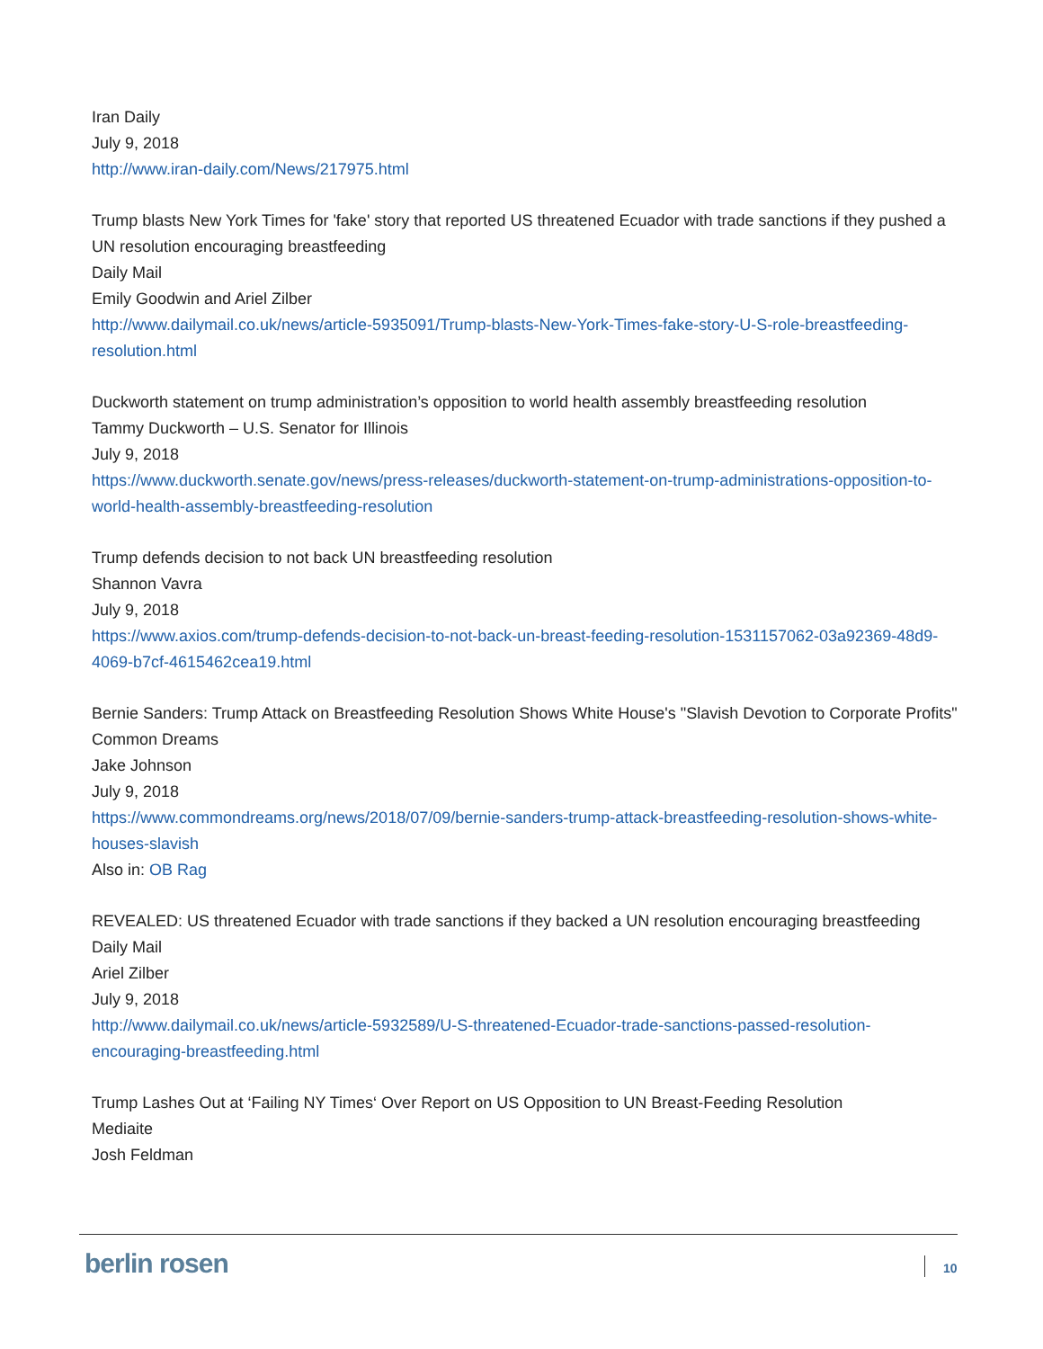Iran Daily
July 9, 2018
http://www.iran-daily.com/News/217975.html
Trump blasts New York Times for 'fake' story that reported US threatened Ecuador with trade sanctions if they pushed a UN resolution encouraging breastfeeding
Daily Mail
Emily Goodwin and Ariel Zilber
http://www.dailymail.co.uk/news/article-5935091/Trump-blasts-New-York-Times-fake-story-U-S-role-breastfeeding-resolution.html
Duckworth statement on trump administration’s opposition to world health assembly breastfeeding resolution
Tammy Duckworth – U.S. Senator for Illinois
July 9, 2018
https://www.duckworth.senate.gov/news/press-releases/duckworth-statement-on-trump-administrations-opposition-to-world-health-assembly-breastfeeding-resolution
Trump defends decision to not back UN breastfeeding resolution
Shannon Vavra
July 9, 2018
https://www.axios.com/trump-defends-decision-to-not-back-un-breast-feeding-resolution-1531157062-03a92369-48d9-4069-b7cf-4615462cea19.html
Bernie Sanders: Trump Attack on Breastfeeding Resolution Shows White House's "Slavish Devotion to Corporate Profits"
Common Dreams
Jake Johnson
July 9, 2018
https://www.commondreams.org/news/2018/07/09/bernie-sanders-trump-attack-breastfeeding-resolution-shows-white-houses-slavish
Also in: OB Rag
REVEALED: US threatened Ecuador with trade sanctions if they backed a UN resolution encouraging breastfeeding
Daily Mail
Ariel Zilber
July 9, 2018
http://www.dailymail.co.uk/news/article-5932589/U-S-threatened-Ecuador-trade-sanctions-passed-resolution-encouraging-breastfeeding.html
Trump Lashes Out at ‘Failing NY Times‘ Over Report on US Opposition to UN Breast-Feeding Resolution
Mediaite
Josh Feldman
berlin rosen 10